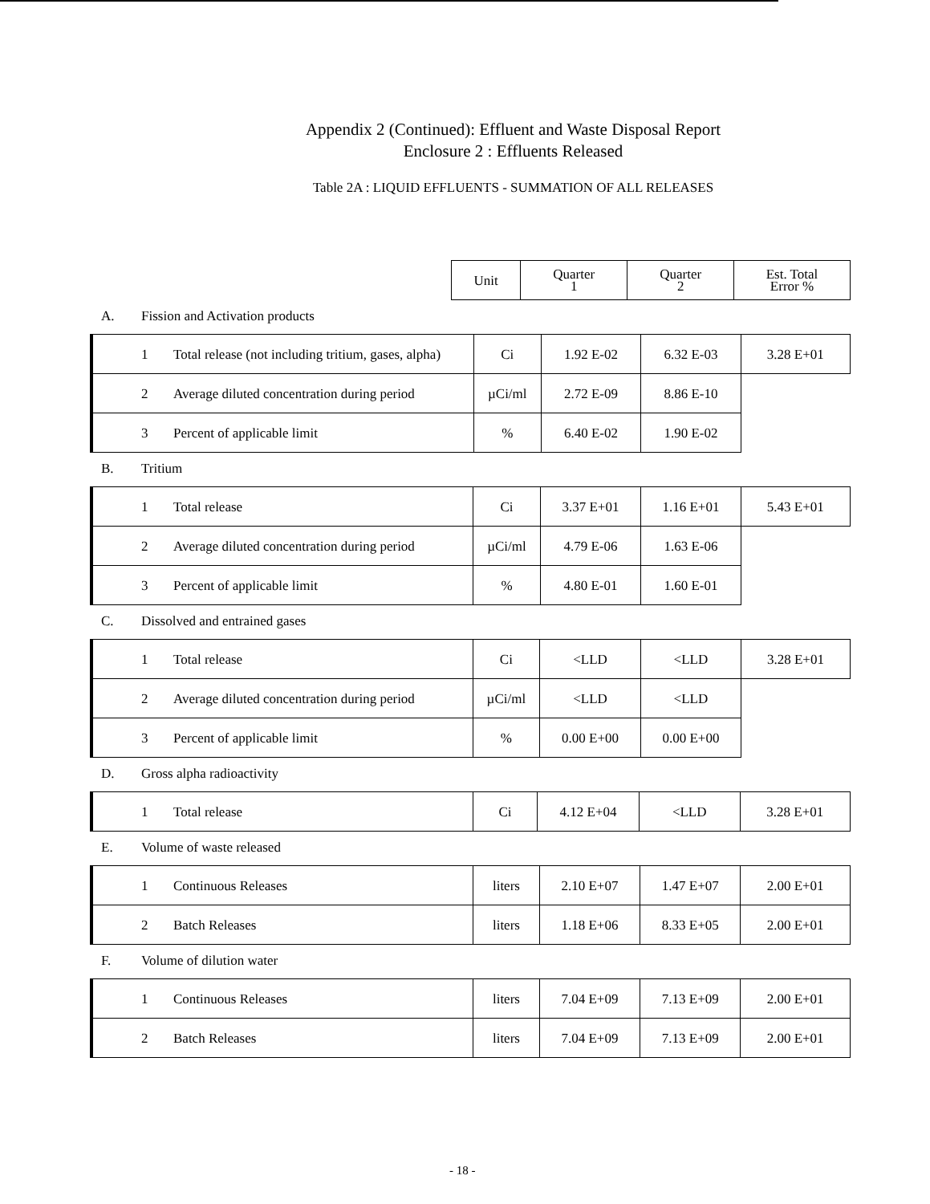Appendix 2 (Continued): Effluent and Waste Disposal Report
Enclosure 2 : Effluents Released
Table 2A : LIQUID EFFLUENTS - SUMMATION OF ALL RELEASES
| Unit | Quarter 1 | Quarter 2 | Est. Total Error % |
| --- | --- | --- | --- |
A. Fission and Activation products
| 1 Total release (not including tritium, gases, alpha) | Ci | 1.92 E-02 | 6.32 E-03 | 3.28 E+01 |
| 2 Average diluted concentration during period | µCi/ml | 2.72 E-09 | 8.86 E-10 | |
| 3 Percent of applicable limit | % | 6.40 E-02 | 1.90 E-02 | |
B. Tritium
| 1 Total release | Ci | 3.37 E+01 | 1.16 E+01 | 5.43 E+01 |
| 2 Average diluted concentration during period | µCi/ml | 4.79 E-06 | 1.63 E-06 | |
| 3 Percent of applicable limit | % | 4.80 E-01 | 1.60 E-01 | |
C. Dissolved and entrained gases
| 1 Total release | Ci | <LLD | <LLD | 3.28 E+01 |
| 2 Average diluted concentration during period | µCi/ml | <LLD | <LLD | |
| 3 Percent of applicable limit | % | 0.00 E+00 | 0.00 E+00 | |
D. Gross alpha radioactivity
| 1 Total release | Ci | 4.12 E+04 | <LLD | 3.28 E+01 |
E. Volume of waste released
| 1 Continuous Releases | liters | 2.10 E+07 | 1.47 E+07 | 2.00 E+01 |
| 2 Batch Releases | liters | 1.18 E+06 | 8.33 E+05 | 2.00 E+01 |
F. Volume of dilution water
| 1 Continuous Releases | liters | 7.04 E+09 | 7.13 E+09 | 2.00 E+01 |
| 2 Batch Releases | liters | 7.04 E+09 | 7.13 E+09 | 2.00 E+01 |
- 18 -